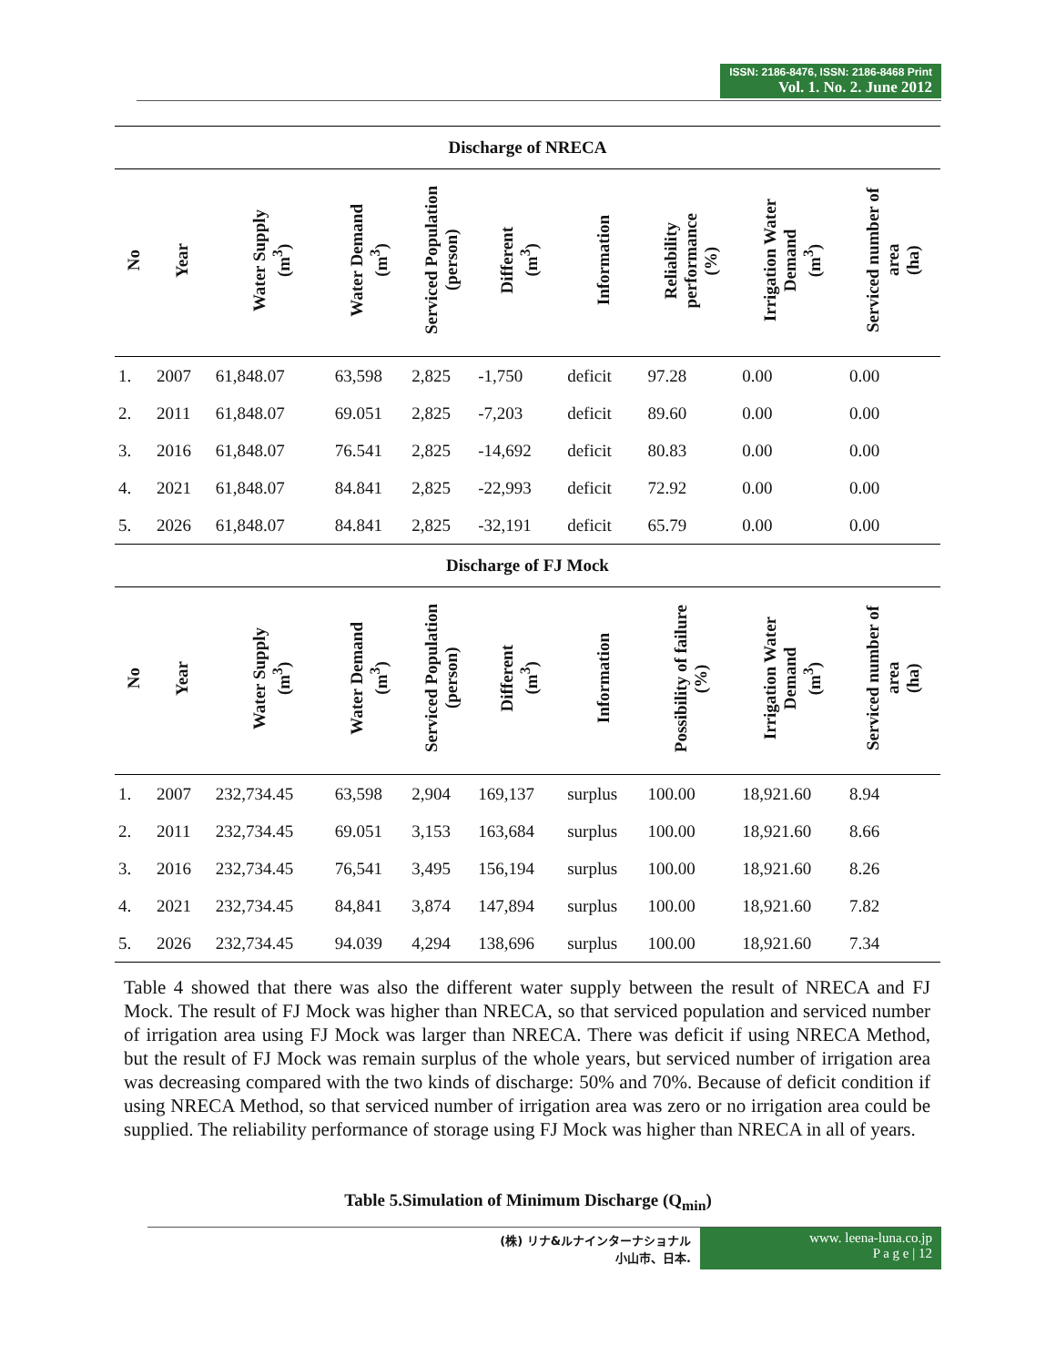ISSN: 2186-8476, ISSN: 2186-8468 Print
Vol. 1. No. 2. June 2012
| Discharge of NRECA | | | | | | | | | |
| No | Year | Water Supply (m<sup>3</sup>) | Water Demand (m<sup>3</sup>) | Serviced Population (person) | Different (m<sup>3</sup>) | Information | Reliability performance (%) | Irrigation Water Demand (m<sup>3</sup>) | Serviced number of area (ha) |
| 1. | 2007 | 61,848.07 | 63,598 | 2,825 | -1,750 | deficit | 97.28 | 0.00 | 0.00 |
| 2. | 2011 | 61,848.07 | 69.051 | 2,825 | -7,203 | deficit | 89.60 | 0.00 | 0.00 |
| 3. | 2016 | 61,848.07 | 76.541 | 2,825 | -14,692 | deficit | 80.83 | 0.00 | 0.00 |
| 4. | 2021 | 61,848.07 | 84.841 | 2,825 | -22,993 | deficit | 72.92 | 0.00 | 0.00 |
| 5. | 2026 | 61,848.07 | 84.841 | 2,825 | -32,191 | deficit | 65.79 | 0.00 | 0.00 |
| Discharge of FJ Mock | | | | | | | | | |
| No | Year | Water Supply (m<sup>3</sup>) | Water Demand (m<sup>3</sup>) | Serviced Population (person) | Different (m<sup>3</sup>) | Information | Possibility of failure (%) | Irrigation Water Demand (m<sup>3</sup>) | Serviced number of area (ha) |
| 1. | 2007 | 232,734.45 | 63,598 | 2,904 | 169,137 | surplus | 100.00 | 18,921.60 | 8.94 |
| 2. | 2011 | 232,734.45 | 69.051 | 3,153 | 163,684 | surplus | 100.00 | 18,921.60 | 8.66 |
| 3. | 2016 | 232,734.45 | 76,541 | 3,495 | 156,194 | surplus | 100.00 | 18,921.60 | 8.26 |
| 4. | 2021 | 232,734.45 | 84,841 | 3,874 | 147,894 | surplus | 100.00 | 18,921.60 | 7.82 |
| 5. | 2026 | 232,734.45 | 94.039 | 4,294 | 138,696 | surplus | 100.00 | 18,921.60 | 7.34 |
Table 4 showed that there was also the different water supply between the result of NRECA and FJ Mock. The result of FJ Mock was higher than NRECA, so that serviced population and serviced number of irrigation area using FJ Mock was larger than NRECA. There was deficit if using NRECA Method, but the result of FJ Mock was remain surplus of the whole years, but serviced number of irrigation area was decreasing compared with the two kinds of discharge: 50% and 70%. Because of deficit condition if using NRECA Method, so that serviced number of irrigation area was zero or no irrigation area could be supplied. The reliability performance of storage using FJ Mock was higher than NRECA in all of years.
Table 5.Simulation of Minimum Discharge (Q<sub>min</sub>)
(株) リナ&ルナインターナショナル
小山市、日本.
www. leena-luna.co.jp
P a g e | 12